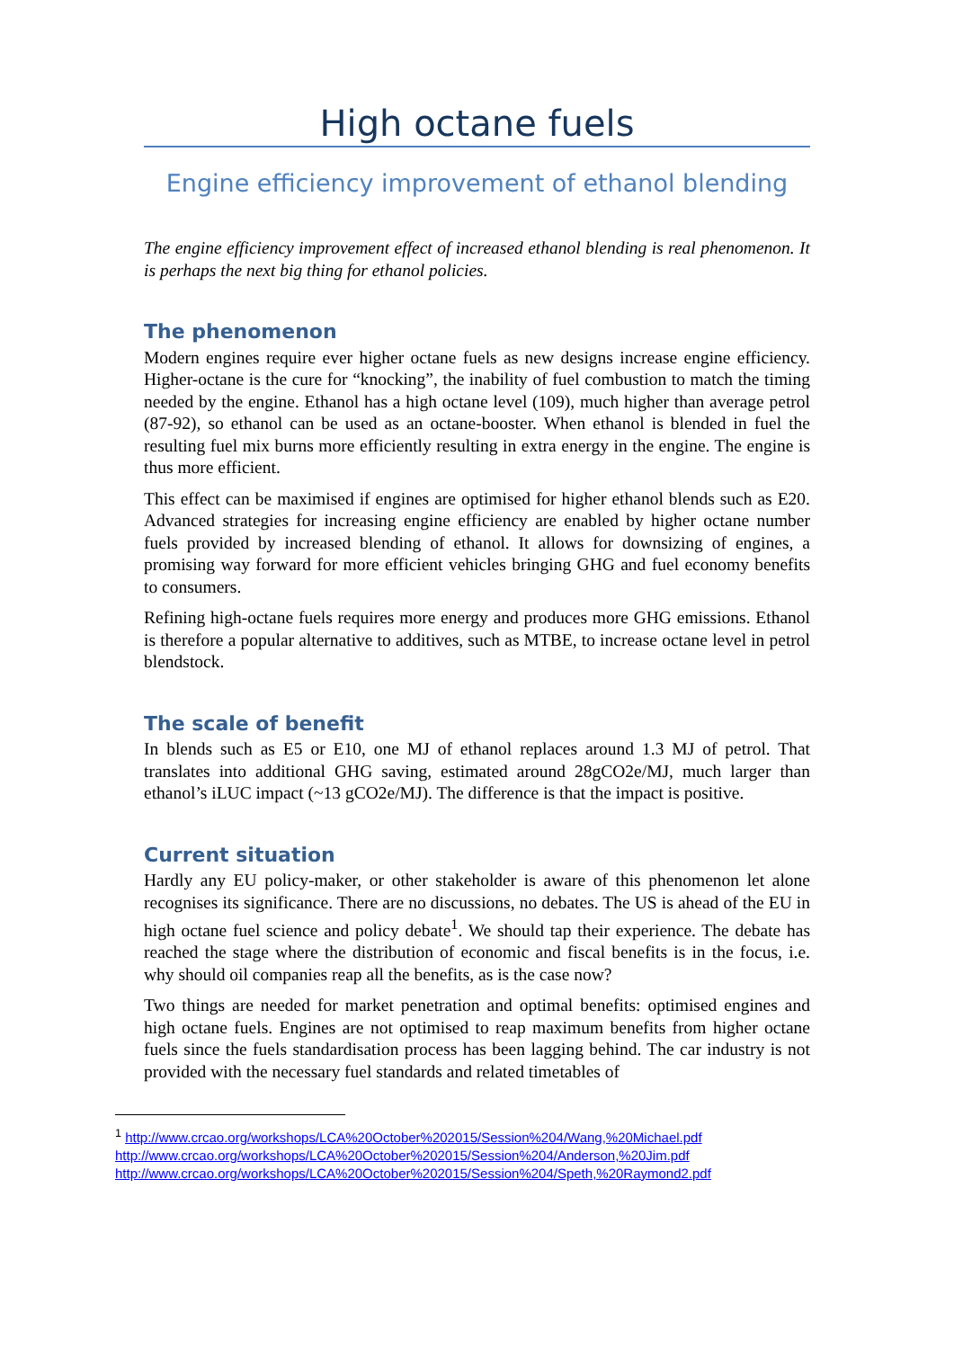High octane fuels
Engine efficiency improvement of ethanol blending
The engine efficiency improvement effect of increased ethanol blending is real phenomenon. It is perhaps the next big thing for ethanol policies.
The phenomenon
Modern engines require ever higher octane fuels as new designs increase engine efficiency. Higher-octane is the cure for “knocking”, the inability of fuel combustion to match the timing needed by the engine. Ethanol has a high octane level (109), much higher than average petrol (87-92), so ethanol can be used as an octane-booster. When ethanol is blended in fuel the resulting fuel mix burns more efficiently resulting in extra energy in the engine. The engine is thus more efficient.
This effect can be maximised if engines are optimised for higher ethanol blends such as E20. Advanced strategies for increasing engine efficiency are enabled by higher octane number fuels provided by increased blending of ethanol. It allows for downsizing of engines, a promising way forward for more efficient vehicles bringing GHG and fuel economy benefits to consumers.
Refining high-octane fuels requires more energy and produces more GHG emissions. Ethanol is therefore a popular alternative to additives, such as MTBE, to increase octane level in petrol blendstock.
The scale of benefit
In blends such as E5 or E10, one MJ of ethanol replaces around 1.3 MJ of petrol. That translates into additional GHG saving, estimated around 28gCO2e/MJ, much larger than ethanol’s iLUC impact (~13 gCO2e/MJ). The difference is that the impact is positive.
Current situation
Hardly any EU policy-maker, or other stakeholder is aware of this phenomenon let alone recognises its significance. There are no discussions, no debates. The US is ahead of the EU in high octane fuel science and policy debate<sup>1</sup>. We should tap their experience. The debate has reached the stage where the distribution of economic and fiscal benefits is in the focus, i.e. why should oil companies reap all the benefits, as is the case now?
Two things are needed for market penetration and optimal benefits: optimised engines and high octane fuels. Engines are not optimised to reap maximum benefits from higher octane fuels since the fuels standardisation process has been lagging behind. The car industry is not provided with the necessary fuel standards and related timetables of
<sup>1</sup> http://www.crcao.org/workshops/LCA%20October%202015/Session%204/Wang,%20Michael.pdf
http://www.crcao.org/workshops/LCA%20October%202015/Session%204/Anderson,%20Jim.pdf
http://www.crcao.org/workshops/LCA%20October%202015/Session%204/Speth,%20Raymond2.pdf